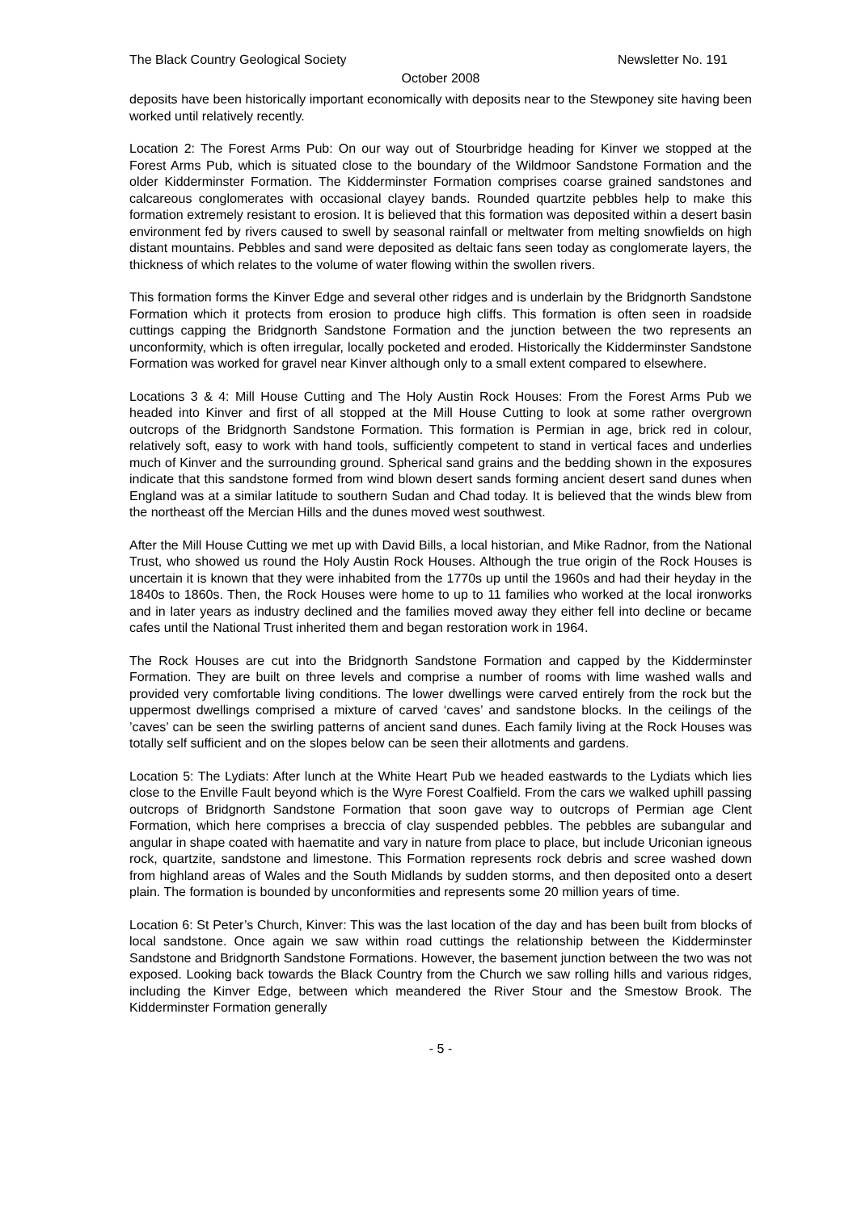The Black Country Geological Society Newsletter No. 191
October 2008
deposits have been historically important economically with deposits near to the Stewponey site having been worked until relatively recently.
Location 2: The Forest Arms Pub: On our way out of Stourbridge heading for Kinver we stopped at the Forest Arms Pub, which is situated close to the boundary of the Wildmoor Sandstone Formation and the older Kidderminster Formation. The Kidderminster Formation comprises coarse grained sandstones and calcareous conglomerates with occasional clayey bands. Rounded quartzite pebbles help to make this formation extremely resistant to erosion. It is believed that this formation was deposited within a desert basin environment fed by rivers caused to swell by seasonal rainfall or meltwater from melting snowfields on high distant mountains. Pebbles and sand were deposited as deltaic fans seen today as conglomerate layers, the thickness of which relates to the volume of water flowing within the swollen rivers.
This formation forms the Kinver Edge and several other ridges and is underlain by the Bridgnorth Sandstone Formation which it protects from erosion to produce high cliffs. This formation is often seen in roadside cuttings capping the Bridgnorth Sandstone Formation and the junction between the two represents an unconformity, which is often irregular, locally pocketed and eroded. Historically the Kidderminster Sandstone Formation was worked for gravel near Kinver although only to a small extent compared to elsewhere.
Locations 3 & 4: Mill House Cutting and The Holy Austin Rock Houses: From the Forest Arms Pub we headed into Kinver and first of all stopped at the Mill House Cutting to look at some rather overgrown outcrops of the Bridgnorth Sandstone Formation. This formation is Permian in age, brick red in colour, relatively soft, easy to work with hand tools, sufficiently competent to stand in vertical faces and underlies much of Kinver and the surrounding ground. Spherical sand grains and the bedding shown in the exposures indicate that this sandstone formed from wind blown desert sands forming ancient desert sand dunes when England was at a similar latitude to southern Sudan and Chad today. It is believed that the winds blew from the northeast off the Mercian Hills and the dunes moved west southwest.
After the Mill House Cutting we met up with David Bills, a local historian, and Mike Radnor, from the National Trust, who showed us round the Holy Austin Rock Houses. Although the true origin of the Rock Houses is uncertain it is known that they were inhabited from the 1770s up until the 1960s and had their heyday in the 1840s to 1860s. Then, the Rock Houses were home to up to 11 families who worked at the local ironworks and in later years as industry declined and the families moved away they either fell into decline or became cafes until the National Trust inherited them and began restoration work in 1964.
The Rock Houses are cut into the Bridgnorth Sandstone Formation and capped by the Kidderminster Formation. They are built on three levels and comprise a number of rooms with lime washed walls and provided very comfortable living conditions. The lower dwellings were carved entirely from the rock but the uppermost dwellings comprised a mixture of carved ‘caves’ and sandstone blocks. In the ceilings of the ’caves’ can be seen the swirling patterns of ancient sand dunes. Each family living at the Rock Houses was totally self sufficient and on the slopes below can be seen their allotments and gardens.
Location 5: The Lydiats: After lunch at the White Heart Pub we headed eastwards to the Lydiats which lies close to the Enville Fault beyond which is the Wyre Forest Coalfield. From the cars we walked uphill passing outcrops of Bridgnorth Sandstone Formation that soon gave way to outcrops of Permian age Clent Formation, which here comprises a breccia of clay suspended pebbles. The pebbles are subangular and angular in shape coated with haematite and vary in nature from place to place, but include Uriconian igneous rock, quartzite, sandstone and limestone. This Formation represents rock debris and scree washed down from highland areas of Wales and the South Midlands by sudden storms, and then deposited onto a desert plain. The formation is bounded by unconformities and represents some 20 million years of time.
Location 6: St Peter’s Church, Kinver: This was the last location of the day and has been built from blocks of local sandstone. Once again we saw within road cuttings the relationship between the Kidderminster Sandstone and Bridgnorth Sandstone Formations. However, the basement junction between the two was not exposed. Looking back towards the Black Country from the Church we saw rolling hills and various ridges, including the Kinver Edge, between which meandered the River Stour and the Smestow Brook. The Kidderminster Formation generally
- 5 -